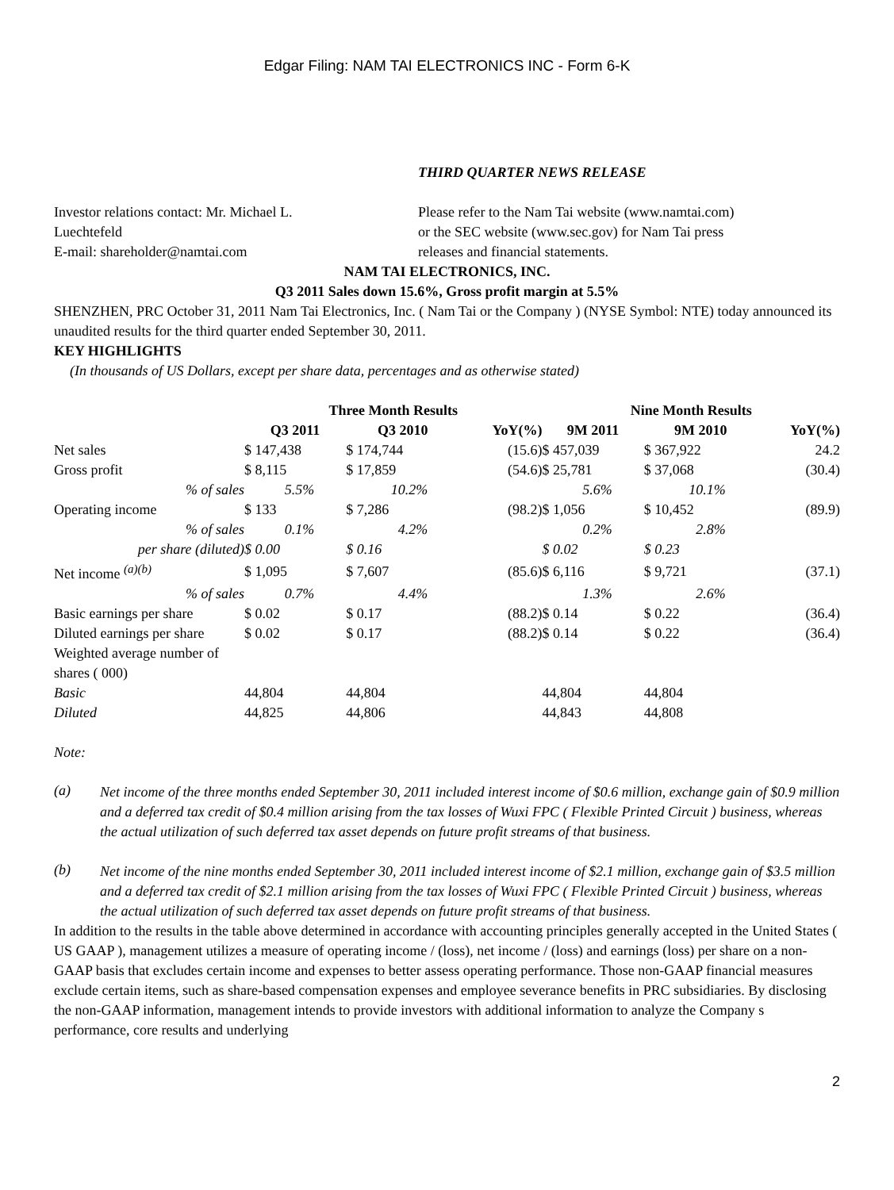Edgar Filing: NAM TAI ELECTRONICS INC - Form 6-K
THIRD QUARTER NEWS RELEASE
Investor relations contact: Mr. Michael L.
Luechtefeld
E-mail: shareholder@namtai.com
Please refer to the Nam Tai website (www.namtai.com) or the SEC website (www.sec.gov) for Nam Tai press releases and financial statements.
NAM TAI ELECTRONICS, INC.
Q3 2011 Sales down 15.6%, Gross profit margin at 5.5%
SHENZHEN, PRC October 31, 2011 Nam Tai Electronics, Inc. ( Nam Tai or the Company ) (NYSE Symbol: NTE) today announced its unaudited results for the third quarter ended September 30, 2011.
KEY HIGHLIGHTS
(In thousands of US Dollars, except per share data, percentages and as otherwise stated)
| | Three Month Results | | | Nine Month Results | | |
| --- | --- | --- | --- | --- | --- | --- |
| | Q3 2011 | Q3 2010 | YoY(%) | 9M 2011 | 9M 2010 | YoY(%) |
| Net sales | $ 147,438 | $ 174,744 | (15.6) | $ 457,039 | $ 367,922 | 24.2 |
| Gross profit | $ 8,115 | $ 17,859 | (54.6) | $ 25,781 | $ 37,068 | (30.4) |
| % of sales | 5.5% | 10.2% | | 5.6% | 10.1% | |
| Operating income | $ 133 | $ 7,286 | (98.2) | $ 1,056 | $ 10,452 | (89.9) |
| % of sales | 0.1% | 4.2% | | 0.2% | 2.8% | |
| per share (diluted) | $ 0.00 | $ 0.16 | | $ 0.02 | $ 0.23 | |
| Net income <sup>(a)(b)</sup> | $ 1,095 | $ 7,607 | (85.6) | $ 6,116 | $ 9,721 | (37.1) |
| % of sales | 0.7% | 4.4% | | 1.3% | 2.6% | |
| Basic earnings per share | $ 0.02 | $ 0.17 | (88.2) | $ 0.14 | $ 0.22 | (36.4) |
| Diluted earnings per share | $ 0.02 | $ 0.17 | (88.2) | $ 0.14 | $ 0.22 | (36.4) |
| Weighted average number of shares ( 000) | | | | | | |
| Basic | 44,804 | 44,804 | | 44,804 | 44,804 | |
| Diluted | 44,825 | 44,806 | | 44,843 | 44,808 | |
Note:
(a)
Net income of the three months ended September 30, 2011 included interest income of $0.6 million, exchange gain of $0.9 million and a deferred tax credit of $0.4 million arising from the tax losses of Wuxi FPC ( Flexible Printed Circuit ) business, whereas the actual utilization of such deferred tax asset depends on future profit streams of that business.
(b)
Net income of the nine months ended September 30, 2011 included interest income of $2.1 million, exchange gain of $3.5 million and a deferred tax credit of $2.1 million arising from the tax losses of Wuxi FPC ( Flexible Printed Circuit ) business, whereas the actual utilization of such deferred tax asset depends on future profit streams of that business.
In addition to the results in the table above determined in accordance with accounting principles generally accepted in the United States ( US GAAP ), management utilizes a measure of operating income / (loss), net income / (loss) and earnings (loss) per share on a non-GAAP basis that excludes certain income and expenses to better assess operating performance. Those non-GAAP financial measures exclude certain items, such as share-based compensation expenses and employee severance benefits in PRC subsidiaries. By disclosing the non-GAAP information, management intends to provide investors with additional information to analyze the Company s performance, core results and underlying
2